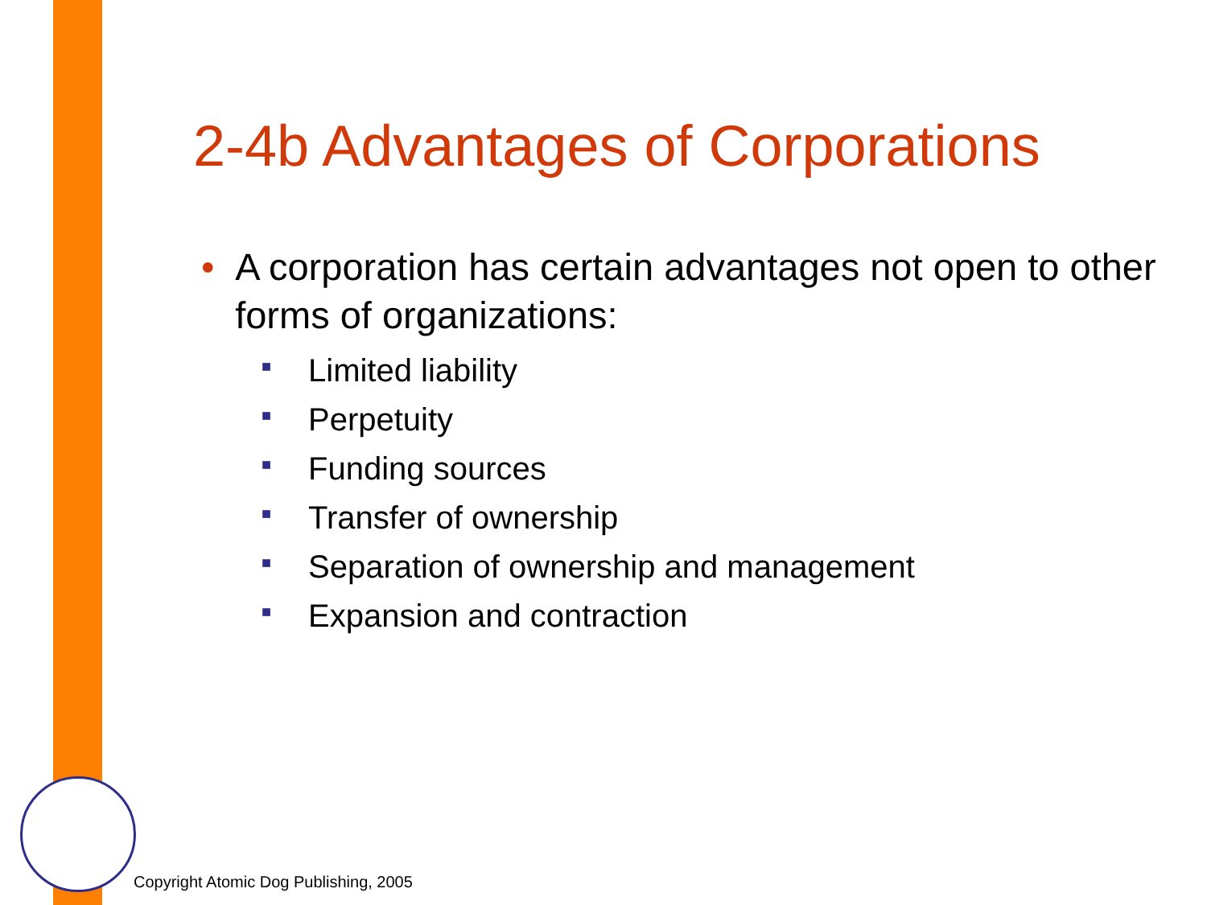2-4b Advantages of Corporations
• A corporation has certain advantages not open to other forms of organizations:
■ Limited liability
■ Perpetuity
■ Funding sources
■ Transfer of ownership
■ Separation of ownership and management
■ Expansion and contraction
Copyright Atomic Dog Publishing, 2005